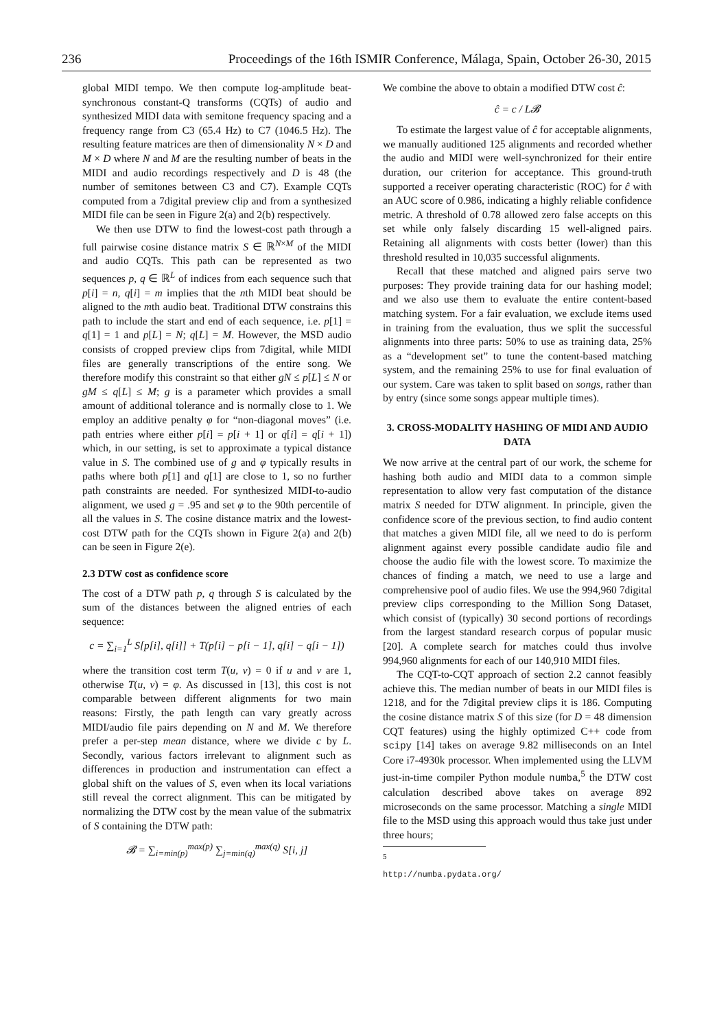236 Proceedings of the 16th ISMIR Conference, Málaga, Spain, October 26-30, 2015
global MIDI tempo. We then compute log-amplitude beat-synchronous constant-Q transforms (CQTs) of audio and synthesized MIDI data with semitone frequency spacing and a frequency range from C3 (65.4 Hz) to C7 (1046.5 Hz). The resulting feature matrices are then of dimensionality N × D and M × D where N and M are the resulting number of beats in the MIDI and audio recordings respectively and D is 48 (the number of semitones between C3 and C7). Example CQTs computed from a 7digital preview clip and from a synthesized MIDI file can be seen in Figure 2(a) and 2(b) respectively.
We then use DTW to find the lowest-cost path through a full pairwise cosine distance matrix S ∈ ℝ<sup>N×M</sup> of the MIDI and audio CQTs. This path can be represented as two sequences p, q ∈ ℝ<sup>L</sup> of indices from each sequence such that p[i] = n, q[i] = m implies that the nth MIDI beat should be aligned to the mth audio beat. Traditional DTW constrains this path to include the start and end of each sequence, i.e. p[1] = q[1] = 1 and p[L] = N; q[L] = M. However, the MSD audio consists of cropped preview clips from 7digital, while MIDI files are generally transcriptions of the entire song. We therefore modify this constraint so that either gN ≤ p[L] ≤ N or gM ≤ q[L] ≤ M; g is a parameter which provides a small amount of additional tolerance and is normally close to 1. We employ an additive penalty φ for “non-diagonal moves” (i.e. path entries where either p[i] = p[i + 1] or q[i] = q[i + 1]) which, in our setting, is set to approximate a typical distance value in S. The combined use of g and φ typically results in paths where both p[1] and q[1] are close to 1, so no further path constraints are needed. For synthesized MIDI-to-audio alignment, we used g = .95 and set φ to the 90th percentile of all the values in S. The cosine distance matrix and the lowest-cost DTW path for the CQTs shown in Figure 2(a) and 2(b) can be seen in Figure 2(e).
2.3 DTW cost as confidence score
The cost of a DTW path p, q through S is calculated by the sum of the distances between the aligned entries of each sequence:
c = ∑<sub>i=1</sub><sup>L</sup> S[p[i], q[i]] + T(p[i] − p[i − 1], q[i] − q[i − 1])
where the transition cost term T(u, v) = 0 if u and v are 1, otherwise T(u, v) = φ. As discussed in [13], this cost is not comparable between different alignments for two main reasons: Firstly, the path length can vary greatly across MIDI/audio file pairs depending on N and M. We therefore prefer a per-step mean distance, where we divide c by L. Secondly, various factors irrelevant to alignment such as differences in production and instrumentation can effect a global shift on the values of S, even when its local variations still reveal the correct alignment. This can be mitigated by normalizing the DTW cost by the mean value of the submatrix of S containing the DTW path:
𝓑 = ∑<sub>i=min(p)</sub><sup>max(p)</sup> ∑<sub>j=min(q)</sub><sup>max(q)</sup> S[i, j]
We combine the above to obtain a modified DTW cost ĉ:
ĉ = c / L𝓑
To estimate the largest value of ĉ for acceptable alignments, we manually auditioned 125 alignments and recorded whether the audio and MIDI were well-synchronized for their entire duration, our criterion for acceptance. This ground-truth supported a receiver operating characteristic (ROC) for ĉ with an AUC score of 0.986, indicating a highly reliable confidence metric. A threshold of 0.78 allowed zero false accepts on this set while only falsely discarding 15 well-aligned pairs. Retaining all alignments with costs better (lower) than this threshold resulted in 10,035 successful alignments.
Recall that these matched and aligned pairs serve two purposes: They provide training data for our hashing model; and we also use them to evaluate the entire content-based matching system. For a fair evaluation, we exclude items used in training from the evaluation, thus we split the successful alignments into three parts: 50% to use as training data, 25% as a “development set” to tune the content-based matching system, and the remaining 25% to use for final evaluation of our system. Care was taken to split based on songs, rather than by entry (since some songs appear multiple times).
3. CROSS-MODALITY HASHING OF MIDI AND AUDIO DATA
We now arrive at the central part of our work, the scheme for hashing both audio and MIDI data to a common simple representation to allow very fast computation of the distance matrix S needed for DTW alignment. In principle, given the confidence score of the previous section, to find audio content that matches a given MIDI file, all we need to do is perform alignment against every possible candidate audio file and choose the audio file with the lowest score. To maximize the chances of finding a match, we need to use a large and comprehensive pool of audio files. We use the 994,960 7digital preview clips corresponding to the Million Song Dataset, which consist of (typically) 30 second portions of recordings from the largest standard research corpus of popular music [20]. A complete search for matches could thus involve 994,960 alignments for each of our 140,910 MIDI files.
The CQT-to-CQT approach of section 2.2 cannot feasibly achieve this. The median number of beats in our MIDI files is 1218, and for the 7digital preview clips it is 186. Computing the cosine distance matrix S of this size (for D = 48 dimension CQT features) using the highly optimized C++ code from scipy [14] takes on average 9.82 milliseconds on an Intel Core i7-4930k processor. When implemented using the LLVM just-in-time compiler Python module numba,<sup>5</sup> the DTW cost calculation described above takes on average 892 microseconds on the same processor. Matching a single MIDI file to the MSD using this approach would thus take just under three hours;
<sup>5</sup> http://numba.pydata.org/